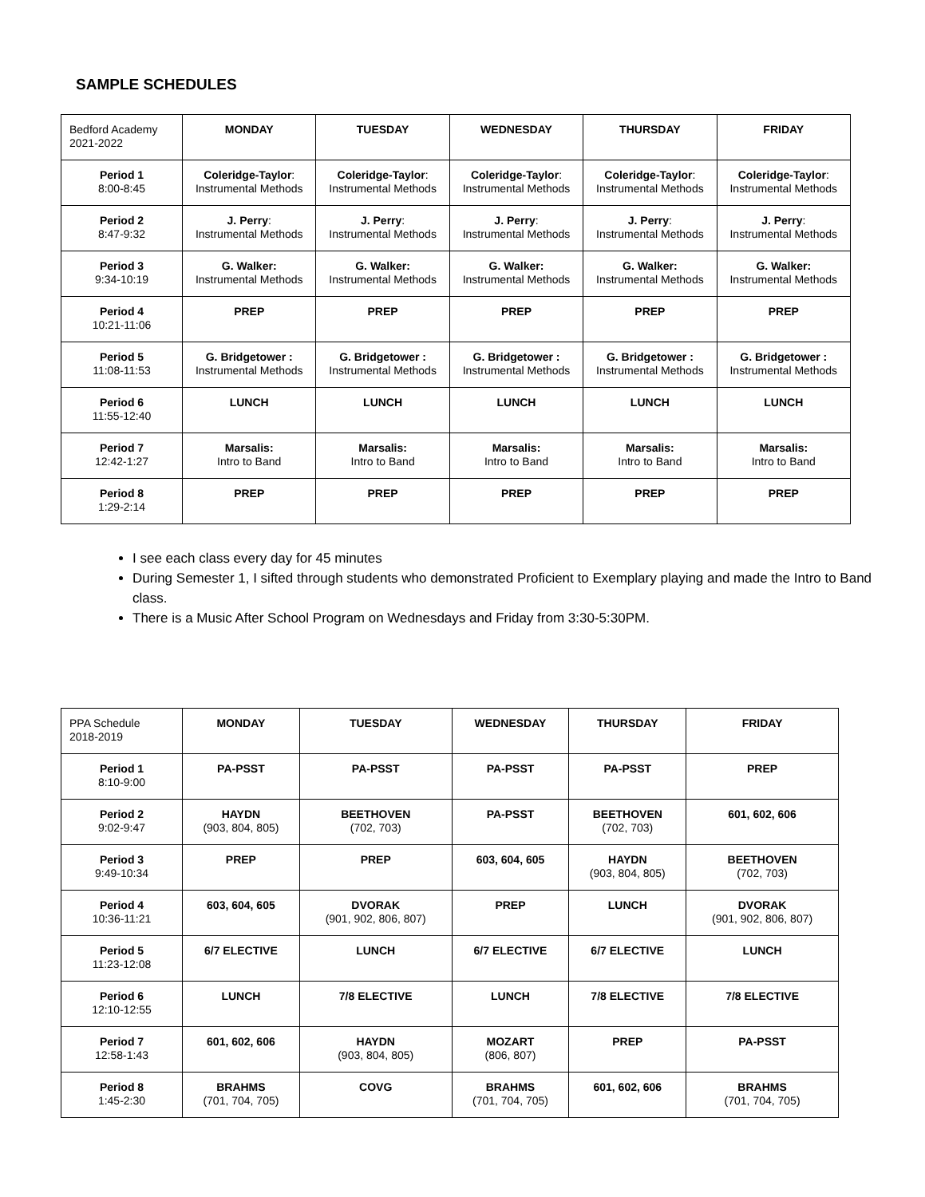SAMPLE SCHEDULES
| Bedford Academy 2021-2022 | MONDAY | TUESDAY | WEDNESDAY | THURSDAY | FRIDAY |
| Period 1 8:00-8:45 | Coleridge-Taylor : Instrumental Methods | Coleridge-Taylor : Instrumental Methods | Coleridge-Taylor : Instrumental Methods | Coleridge-Taylor : Instrumental Methods | Coleridge-Taylor : Instrumental Methods |
| Period 2 8:47-9:32 | J. Perry : Instrumental Methods | J. Perry : Instrumental Methods | J. Perry : Instrumental Methods | J. Perry : Instrumental Methods | J. Perry : Instrumental Methods |
| Period 3 9:34-10:19 | G. Walker: Instrumental Methods | G. Walker: Instrumental Methods | G. Walker: Instrumental Methods | G. Walker: Instrumental Methods | G. Walker: Instrumental Methods |
| Period 4 10:21-11:06 | PREP | PREP | PREP | PREP | PREP |
| Period 5 11:08-11:53 | G. Bridgetower : Instrumental Methods | G. Bridgetower : Instrumental Methods | G. Bridgetower : Instrumental Methods | G. Bridgetower : Instrumental Methods | G. Bridgetower : Instrumental Methods |
| Period 6 11:55-12:40 | LUNCH | LUNCH | LUNCH | LUNCH | LUNCH |
| Period 7 12:42-1:27 | Marsalis: Intro to Band | Marsalis: Intro to Band | Marsalis: Intro to Band | Marsalis: Intro to Band | Marsalis: Intro to Band |
| Period 8 1:29-2:14 | PREP | PREP | PREP | PREP | PREP |
I see each class every day for 45 minutes
During Semester 1, I sifted through students who demonstrated Proficient to Exemplary playing and made the Intro to Band class.
There is a Music After School Program on Wednesdays and Friday from 3:30-5:30PM.
| PPA Schedule 2018-2019 | MONDAY | TUESDAY | WEDNESDAY | THURSDAY | FRIDAY |
| Period 1 8:10-9:00 | PA-PSST | PA-PSST | PA-PSST | PA-PSST | PREP |
| Period 2 9:02-9:47 | HAYDN (903, 804, 805) | BEETHOVEN (702, 703) | PA-PSST | BEETHOVEN (702, 703) | 601, 602, 606 |
| Period 3 9:49-10:34 | PREP | PREP | 603, 604, 605 | HAYDN (903, 804, 805) | BEETHOVEN (702, 703) |
| Period 4 10:36-11:21 | 603, 604, 605 | DVORAK (901, 902, 806, 807) | PREP | LUNCH | DVORAK (901, 902, 806, 807) |
| Period 5 11:23-12:08 | 6/7 ELECTIVE | LUNCH | 6/7 ELECTIVE | 6/7 ELECTIVE | LUNCH |
| Period 6 12:10-12:55 | LUNCH | 7/8 ELECTIVE | LUNCH | 7/8 ELECTIVE | 7/8 ELECTIVE |
| Period 7 12:58-1:43 | 601, 602, 606 | HAYDN (903, 804, 805) | MOZART (806, 807) | PREP | PA-PSST |
| Period 8 1:45-2:30 | BRAHMS (701, 704, 705) | COVG | BRAHMS (701, 704, 705) | 601, 602, 606 | BRAHMS (701, 704, 705) |